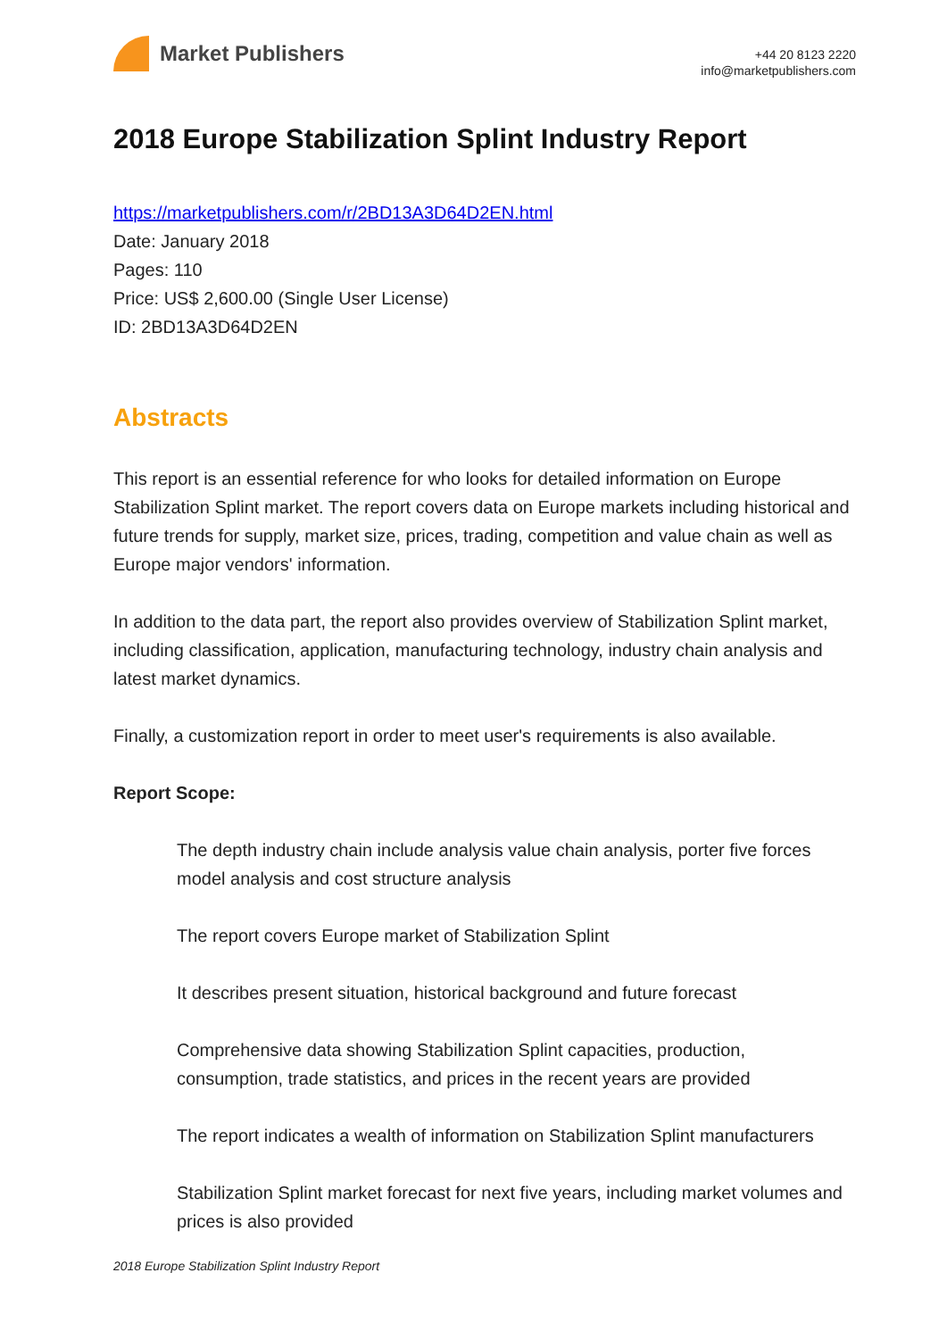Market Publishers
+44 20 8123 2220
info@marketpublishers.com
2018 Europe Stabilization Splint Industry Report
https://marketpublishers.com/r/2BD13A3D64D2EN.html
Date: January 2018
Pages: 110
Price: US$ 2,600.00 (Single User License)
ID: 2BD13A3D64D2EN
Abstracts
This report is an essential reference for who looks for detailed information on Europe Stabilization Splint market. The report covers data on Europe markets including historical and future trends for supply, market size, prices, trading, competition and value chain as well as Europe major vendors' information.
In addition to the data part, the report also provides overview of Stabilization Splint market, including classification, application, manufacturing technology, industry chain analysis and latest market dynamics.
Finally, a customization report in order to meet user's requirements is also available.
Report Scope:
The depth industry chain include analysis value chain analysis, porter five forces model analysis and cost structure analysis
The report covers Europe market of Stabilization Splint
It describes present situation, historical background and future forecast
Comprehensive data showing Stabilization Splint capacities, production, consumption, trade statistics, and prices in the recent years are provided
The report indicates a wealth of information on Stabilization Splint manufacturers
Stabilization Splint market forecast for next five years, including market volumes and prices is also provided
2018 Europe Stabilization Splint Industry Report